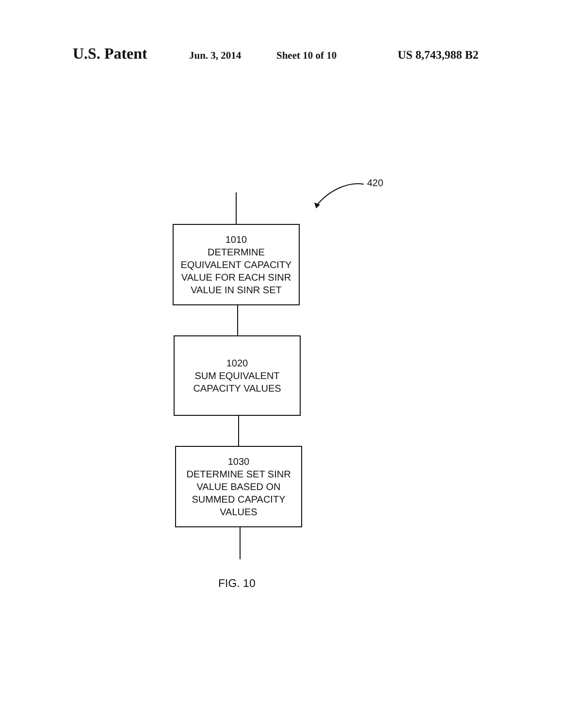U.S. Patent
Jun. 3, 2014 Sheet 10 of 10 US 8,743,988 B2
420
1010
DETERMINE
EQUIVALENT CAPACITY
VALUE FOR EACH SINR
VALUE IN SINR SET
1020
SUM EQUIVALENT
CAPACITY VALUES
1030
DETERMINE SET SINR
VALUE BASED ON
SUMMED CAPACITY
VALUES
FIG. 10